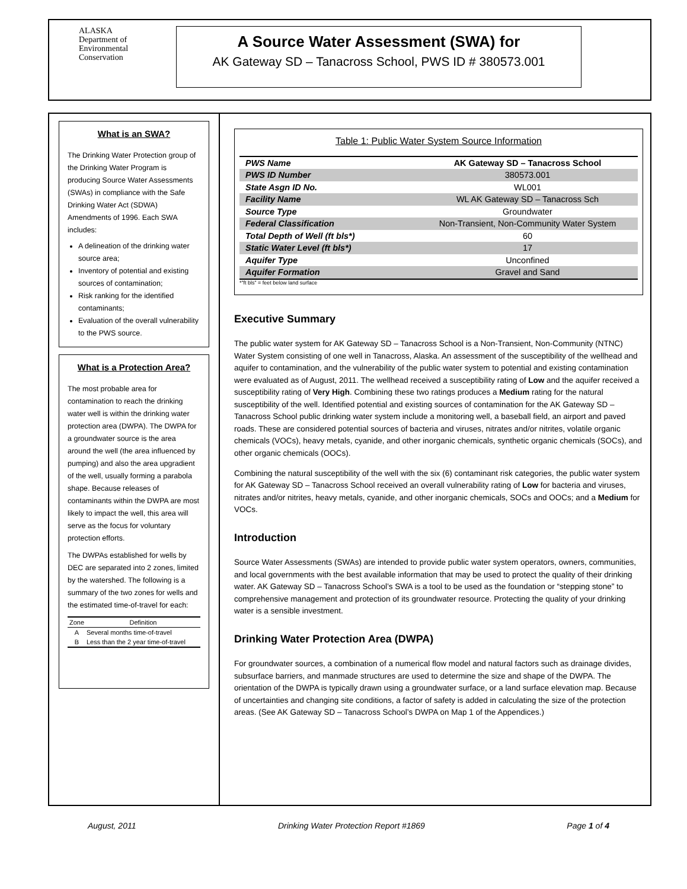ALASKA
Department of
Environmental
Conservation
A Source Water Assessment (SWA) for
AK Gateway SD – Tanacross School, PWS ID # 380573.001
What is an SWA?
The Drinking Water Protection group of the Drinking Water Program is producing Source Water Assessments (SWAs) in compliance with the Safe Drinking Water Act (SDWA) Amendments of 1996. Each SWA includes:
A delineation of the drinking water source area;
Inventory of potential and existing sources of contamination;
Risk ranking for the identified contaminants;
Evaluation of the overall vulnerability to the PWS source.
What is a Protection Area?
The most probable area for contamination to reach the drinking water well is within the drinking water protection area (DWPA). The DWPA for a groundwater source is the area around the well (the area influenced by pumping) and also the area upgradient of the well, usually forming a parabola shape. Because releases of contaminants within the DWPA are most likely to impact the well, this area will serve as the focus for voluntary protection efforts.
The DWPAs established for wells by DEC are separated into 2 zones, limited by the watershed. The following is a summary of the two zones for wells and the estimated time-of-travel for each:
| Zone | Definition |
| --- | --- |
| A | Several months time-of-travel |
| B | Less than the 2 year time-of-travel |
Table 1: Public Water System Source Information
| PWS Name | AK Gateway SD – Tanacross School |
| PWS ID Number | 380573.001 |
| State Asgn ID No. | WL001 |
| Facility Name | WL AK Gateway SD – Tanacross Sch |
| Source Type | Groundwater |
| Federal Classification | Non-Transient, Non-Community Water System |
| Total Depth of Well (ft bls*) | 60 |
| Static Water Level (ft bls*) | 17 |
| Aquifer Type | Unconfined |
| Aquifer Formation | Gravel and Sand |
*”ft bls” = feet below land surface
Executive Summary
The public water system for AK Gateway SD – Tanacross School is a Non-Transient, Non-Community (NTNC) Water System consisting of one well in Tanacross, Alaska. An assessment of the susceptibility of the wellhead and aquifer to contamination, and the vulnerability of the public water system to potential and existing contamination were evaluated as of August, 2011. The wellhead received a susceptibility rating of Low and the aquifer received a susceptibility rating of Very High. Combining these two ratings produces a Medium rating for the natural susceptibility of the well. Identified potential and existing sources of contamination for the AK Gateway SD – Tanacross School public drinking water system include a monitoring well, a baseball field, an airport and paved roads. These are considered potential sources of bacteria and viruses, nitrates and/or nitrites, volatile organic chemicals (VOCs), heavy metals, cyanide, and other inorganic chemicals, synthetic organic chemicals (SOCs), and other organic chemicals (OOCs).
Combining the natural susceptibility of the well with the six (6) contaminant risk categories, the public water system for AK Gateway SD – Tanacross School received an overall vulnerability rating of Low for bacteria and viruses, nitrates and/or nitrites, heavy metals, cyanide, and other inorganic chemicals, SOCs and OOCs; and a Medium for VOCs.
Introduction
Source Water Assessments (SWAs) are intended to provide public water system operators, owners, communities, and local governments with the best available information that may be used to protect the quality of their drinking water. AK Gateway SD – Tanacross School’s SWA is a tool to be used as the foundation or “stepping stone” to comprehensive management and protection of its groundwater resource. Protecting the quality of your drinking water is a sensible investment.
Drinking Water Protection Area (DWPA)
For groundwater sources, a combination of a numerical flow model and natural factors such as drainage divides, subsurface barriers, and manmade structures are used to determine the size and shape of the DWPA. The orientation of the DWPA is typically drawn using a groundwater surface, or a land surface elevation map. Because of uncertainties and changing site conditions, a factor of safety is added in calculating the size of the protection areas. (See AK Gateway SD – Tanacross School’s DWPA on Map 1 of the Appendices.)
August, 2011 Drinking Water Protection Report #1869 Page 1 of 4